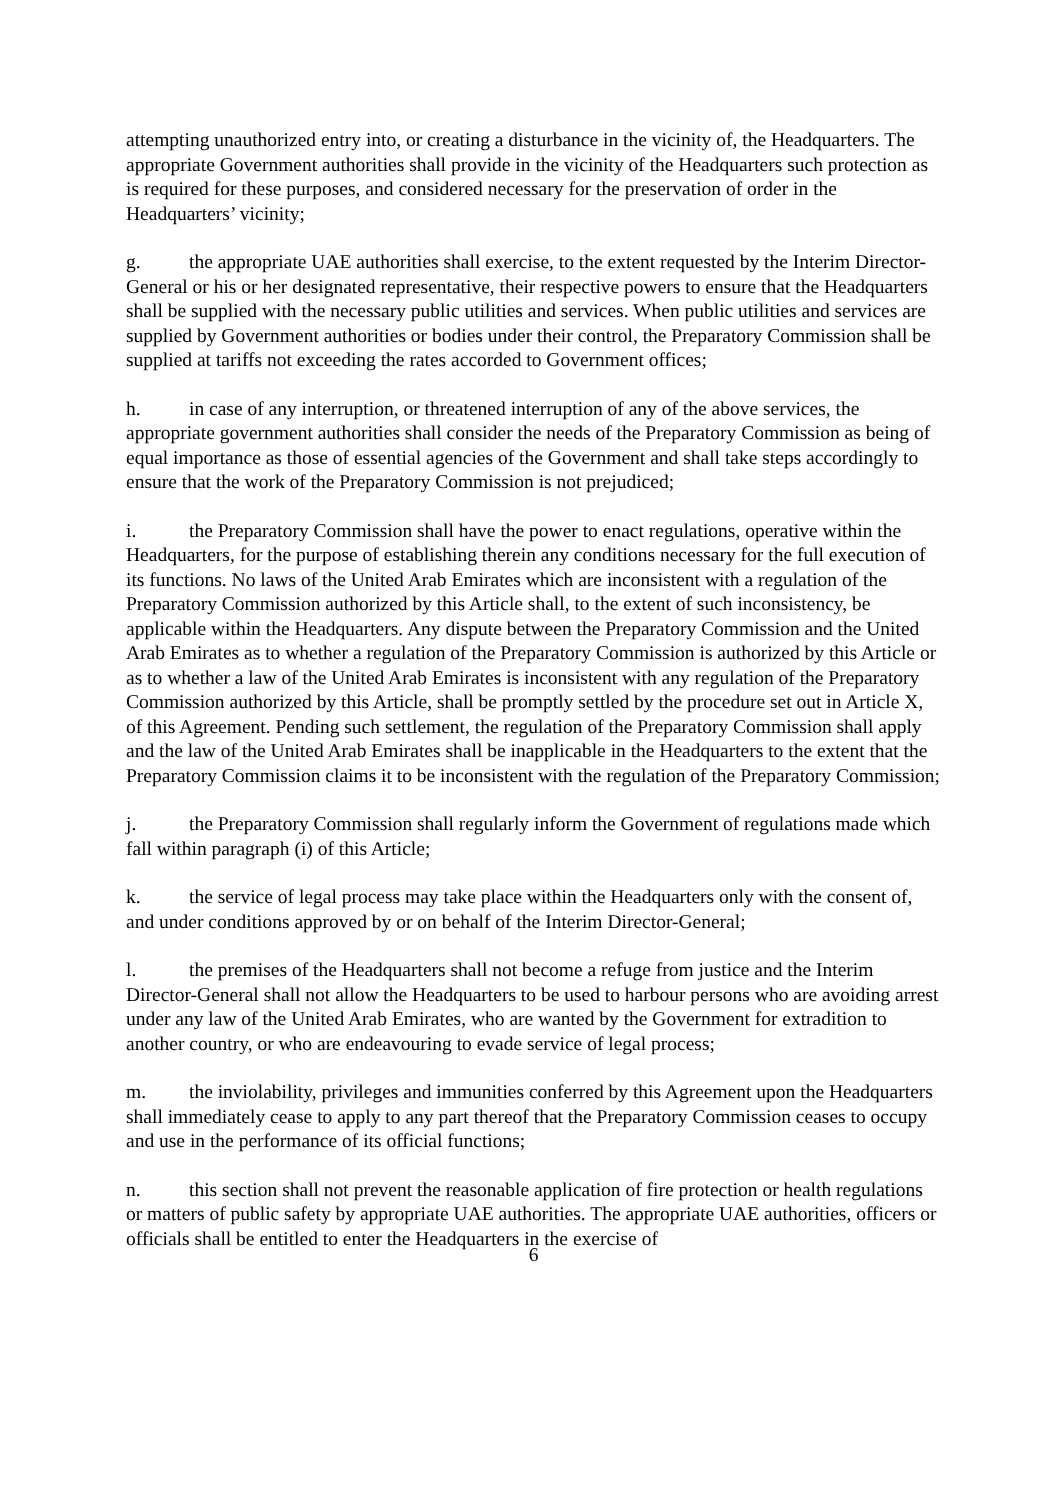attempting unauthorized entry into, or creating a disturbance in the vicinity of, the Headquarters. The appropriate Government authorities shall provide in the vicinity of the Headquarters such protection as is required for these purposes, and considered necessary for the preservation of order in the Headquarters’ vicinity;
g. the appropriate UAE authorities shall exercise, to the extent requested by the Interim Director-General or his or her designated representative, their respective powers to ensure that the Headquarters shall be supplied with the necessary public utilities and services. When public utilities and services are supplied by Government authorities or bodies under their control, the Preparatory Commission shall be supplied at tariffs not exceeding the rates accorded to Government offices;
h. in case of any interruption, or threatened interruption of any of the above services, the appropriate government authorities shall consider the needs of the Preparatory Commission as being of equal importance as those of essential agencies of the Government and shall take steps accordingly to ensure that the work of the Preparatory Commission is not prejudiced;
i. the Preparatory Commission shall have the power to enact regulations, operative within the Headquarters, for the purpose of establishing therein any conditions necessary for the full execution of its functions. No laws of the United Arab Emirates which are inconsistent with a regulation of the Preparatory Commission authorized by this Article shall, to the extent of such inconsistency, be applicable within the Headquarters. Any dispute between the Preparatory Commission and the United Arab Emirates as to whether a regulation of the Preparatory Commission is authorized by this Article or as to whether a law of the United Arab Emirates is inconsistent with any regulation of the Preparatory Commission authorized by this Article, shall be promptly settled by the procedure set out in Article X, of this Agreement. Pending such settlement, the regulation of the Preparatory Commission shall apply and the law of the United Arab Emirates shall be inapplicable in the Headquarters to the extent that the Preparatory Commission claims it to be inconsistent with the regulation of the Preparatory Commission;
j. the Preparatory Commission shall regularly inform the Government of regulations made which fall within paragraph (i) of this Article;
k. the service of legal process may take place within the Headquarters only with the consent of, and under conditions approved by or on behalf of the Interim Director-General;
l. the premises of the Headquarters shall not become a refuge from justice and the Interim Director-General shall not allow the Headquarters to be used to harbour persons who are avoiding arrest under any law of the United Arab Emirates, who are wanted by the Government for extradition to another country, or who are endeavouring to evade service of legal process;
m. the inviolability, privileges and immunities conferred by this Agreement upon the Headquarters shall immediately cease to apply to any part thereof that the Preparatory Commission ceases to occupy and use in the performance of its official functions;
n. this section shall not prevent the reasonable application of fire protection or health regulations or matters of public safety by appropriate UAE authorities. The appropriate UAE authorities, officers or officials shall be entitled to enter the Headquarters in the exercise of
6